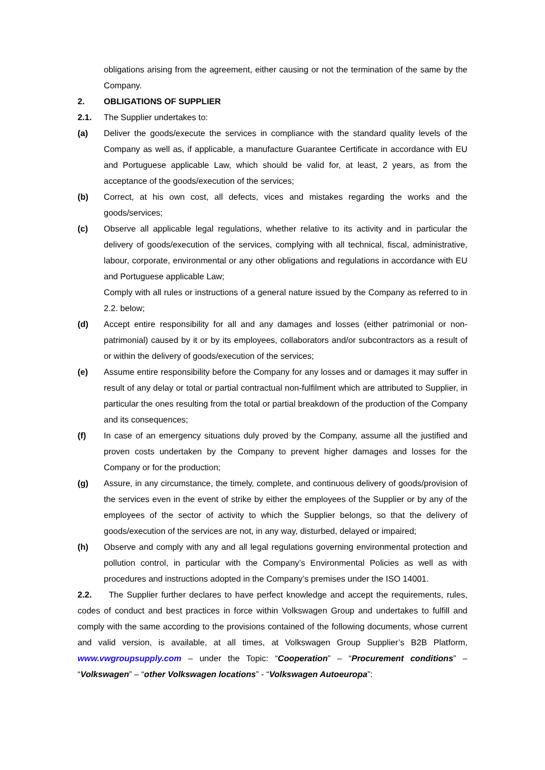obligations arising from the agreement, either causing or not the termination of the same by the Company.
2. OBLIGATIONS OF SUPPLIER
2.1. The Supplier undertakes to:
(a) Deliver the goods/execute the services in compliance with the standard quality levels of the Company as well as, if applicable, a manufacture Guarantee Certificate in accordance with EU and Portuguese applicable Law, which should be valid for, at least, 2 years, as from the acceptance of the goods/execution of the services;
(b) Correct, at his own cost, all defects, vices and mistakes regarding the works and the goods/services;
(c) Observe all applicable legal regulations, whether relative to its activity and in particular the delivery of goods/execution of the services, complying with all technical, fiscal, administrative, labour, corporate, environmental or any other obligations and regulations in accordance with EU and Portuguese applicable Law;
Comply with all rules or instructions of a general nature issued by the Company as referred to in 2.2. below;
(d) Accept entire responsibility for all and any damages and losses (either patrimonial or non-patrimonial) caused by it or by its employees, collaborators and/or subcontractors as a result of or within the delivery of goods/execution of the services;
(e) Assume entire responsibility before the Company for any losses and or damages it may suffer in result of any delay or total or partial contractual non-fulfilment which are attributed to Supplier, in particular the ones resulting from the total or partial breakdown of the production of the Company and its consequences;
(f) In case of an emergency situations duly proved by the Company, assume all the justified and proven costs undertaken by the Company to prevent higher damages and losses for the Company or for the production;
(g) Assure, in any circumstance, the timely, complete, and continuous delivery of goods/provision of the services even in the event of strike by either the employees of the Supplier or by any of the employees of the sector of activity to which the Supplier belongs, so that the delivery of goods/execution of the services are not, in any way, disturbed, delayed or impaired;
(h) Observe and comply with any and all legal regulations governing environmental protection and pollution control, in particular with the Company’s Environmental Policies as well as with procedures and instructions adopted in the Company’s premises under the ISO 14001.
2.2. The Supplier further declares to have perfect knowledge and accept the requirements, rules, codes of conduct and best practices in force within Volkswagen Group and undertakes to fulfill and comply with the same according to the provisions contained of the following documents, whose current and valid version, is available, at all times, at Volkswagen Group Supplier’s B2B Platform, www.vwgroupsupply.com – under the Topic: “Cooperation” – “Procurement conditions” – “Volkswagen” – “other Volkswagen locations” - “Volkswagen Autoeuropa”: